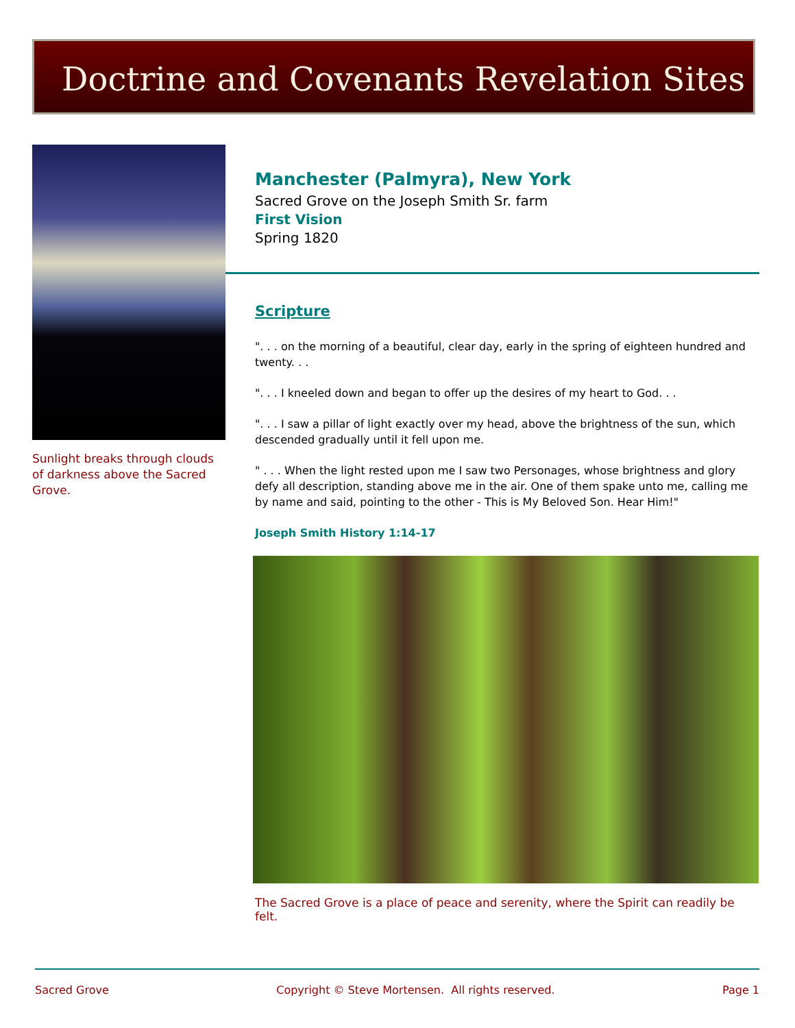Doctrine and Covenants Revelation Sites
Sunlight breaks through clouds of darkness above the Sacred Grove.
Manchester (Palmyra), New York
Sacred Grove on the Joseph Smith Sr. farm
First Vision
Spring 1820
Scripture
". . . on the morning of a beautiful, clear day, early in the spring of eighteen hundred and twenty. . .
". . . I kneeled down and began to offer up the desires of my heart to God. . .
". . . I saw a pillar of light exactly over my head, above the brightness of the sun, which descended gradually until it fell upon me.
" . . . When the light rested upon me I saw two Personages, whose brightness and glory defy all description, standing above me in the air. One of them spake unto me, calling me by name and said, pointing to the other - This is My Beloved Son. Hear Him!"
Joseph Smith History 1:14-17
The Sacred Grove is a place of peace and serenity, where the Spirit can readily be felt.
Sacred Grove Copyright © Steve Mortensen. All rights reserved. Page 1